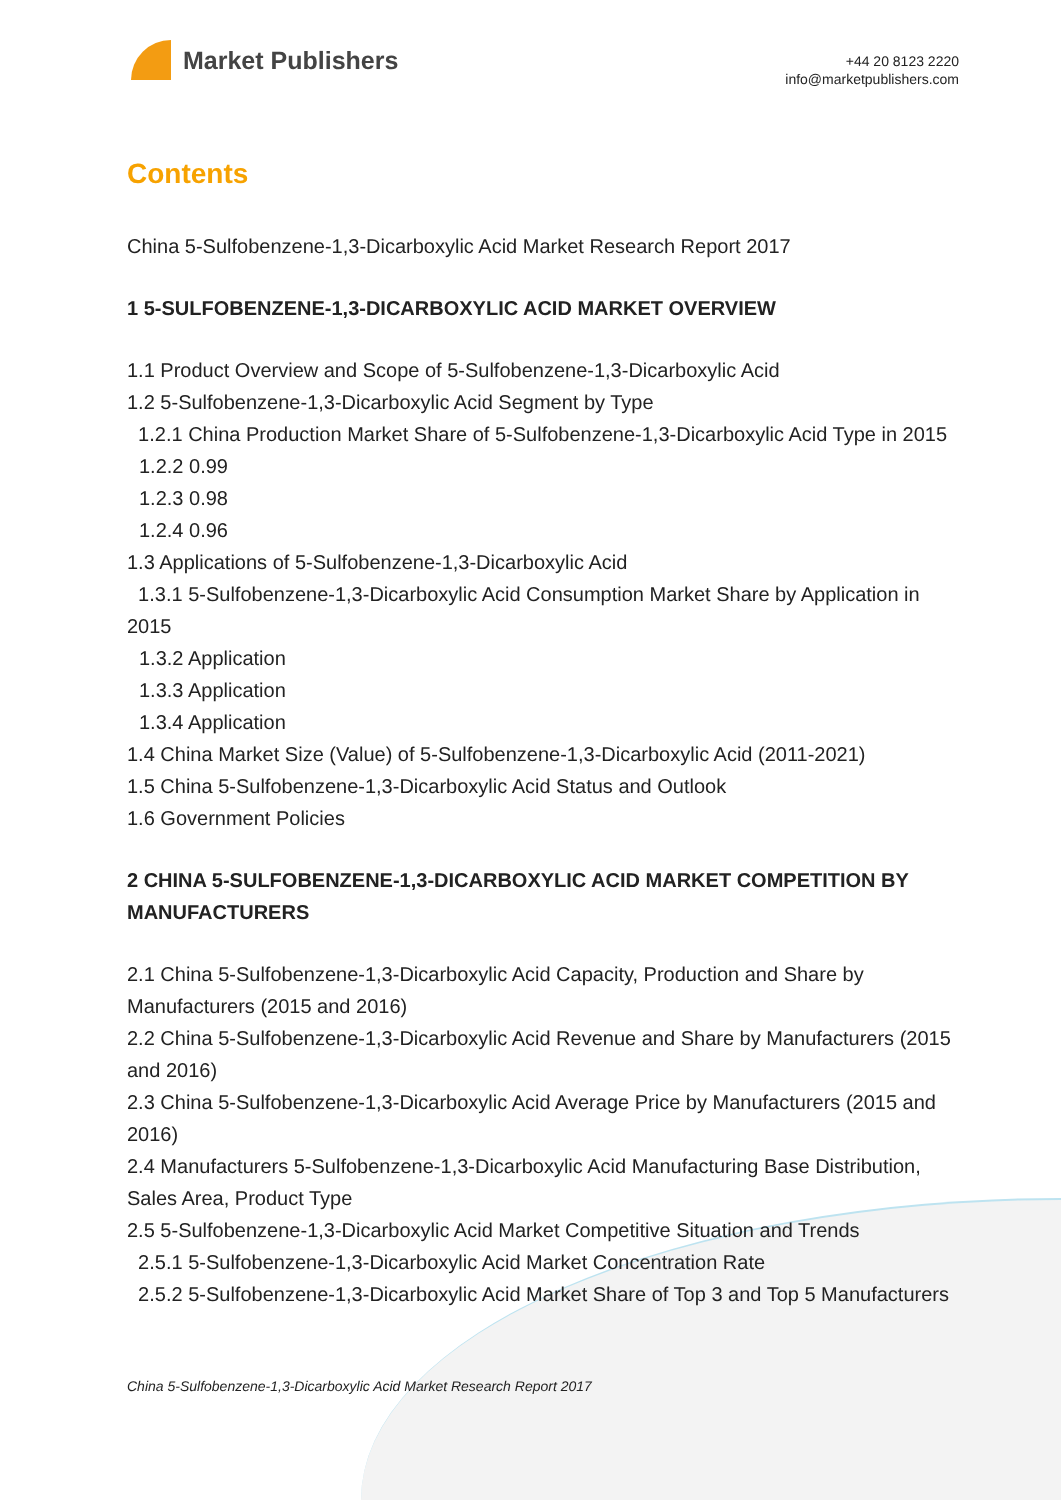Market Publishers
+44 20 8123 2220
info@marketpublishers.com
Contents
China 5-Sulfobenzene-1,3-Dicarboxylic Acid Market Research Report 2017
1 5-SULFOBENZENE-1,3-DICARBOXYLIC ACID MARKET OVERVIEW
1.1 Product Overview and Scope of 5-Sulfobenzene-1,3-Dicarboxylic Acid
1.2 5-Sulfobenzene-1,3-Dicarboxylic Acid Segment by Type
1.2.1 China Production Market Share of 5-Sulfobenzene-1,3-Dicarboxylic Acid Type in 2015
1.2.2 0.99
1.2.3 0.98
1.2.4 0.96
1.3 Applications of 5-Sulfobenzene-1,3-Dicarboxylic Acid
1.3.1 5-Sulfobenzene-1,3-Dicarboxylic Acid Consumption Market Share by Application in 2015
1.3.2 Application
1.3.3 Application
1.3.4 Application
1.4 China Market Size (Value) of 5-Sulfobenzene-1,3-Dicarboxylic Acid (2011-2021)
1.5 China 5-Sulfobenzene-1,3-Dicarboxylic Acid Status and Outlook
1.6 Government Policies
2 CHINA 5-SULFOBENZENE-1,3-DICARBOXYLIC ACID MARKET COMPETITION BY MANUFACTURERS
2.1 China 5-Sulfobenzene-1,3-Dicarboxylic Acid Capacity, Production and Share by Manufacturers (2015 and 2016)
2.2 China 5-Sulfobenzene-1,3-Dicarboxylic Acid Revenue and Share by Manufacturers (2015 and 2016)
2.3 China 5-Sulfobenzene-1,3-Dicarboxylic Acid Average Price by Manufacturers (2015 and 2016)
2.4 Manufacturers 5-Sulfobenzene-1,3-Dicarboxylic Acid Manufacturing Base Distribution, Sales Area, Product Type
2.5 5-Sulfobenzene-1,3-Dicarboxylic Acid Market Competitive Situation and Trends
2.5.1 5-Sulfobenzene-1,3-Dicarboxylic Acid Market Concentration Rate
2.5.2 5-Sulfobenzene-1,3-Dicarboxylic Acid Market Share of Top 3 and Top 5 Manufacturers
China 5-Sulfobenzene-1,3-Dicarboxylic Acid Market Research Report 2017